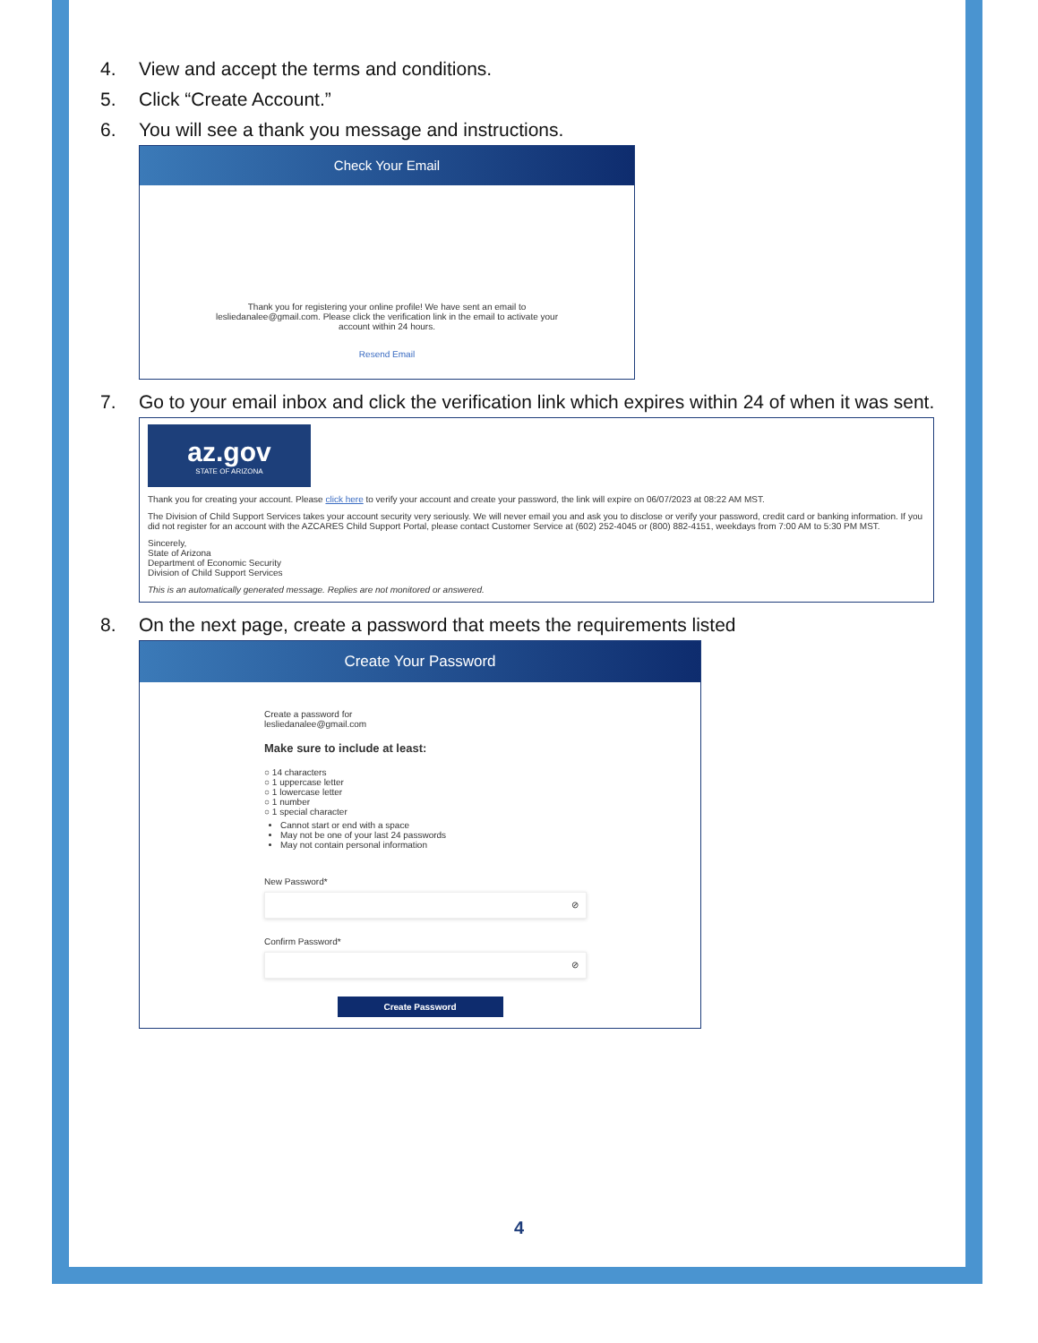4. View and accept the terms and conditions.
5. Click “Create Account.”
6. You will see a thank you message and instructions.
Check Your Email
Thank you for registering your online profile! We have sent an email to lesliedanalee@gmail.com. Please click the verification link in the email to activate your account within 24 hours.
Resend Email
7. Go to your email inbox and click the verification link which expires within 24 of when it was sent.
az.gov
STATE OF ARIZONA
Thank you for creating your account. Please click here to verify your account and create your password, the link will expire on 06/07/2023 at 08:22 AM MST.
The Division of Child Support Services takes your account security very seriously. We will never email you and ask you to disclose or verify your password, credit card or banking information. If you did not register for an account with the AZCARES Child Support Portal, please contact Customer Service at (602) 252-4045 or (800) 882-4151, weekdays from 7:00 AM to 5:30 PM MST.
Sincerely,
State of Arizona
Department of Economic Security
Division of Child Support Services
This is an automatically generated message. Replies are not monitored or answered.
8. On the next page, create a password that meets the requirements listed
Create Your Password
Create a password for
lesliedanalee@gmail.com
Make sure to include at least:
○ 14 characters
○ 1 uppercase letter
○ 1 lowercase letter
○ 1 number
○ 1 special character
Cannot start or end with a space
May not be one of your last 24 passwords
May not contain personal information
New Password*
⊘
Confirm Password*
⊘
Create Password
4